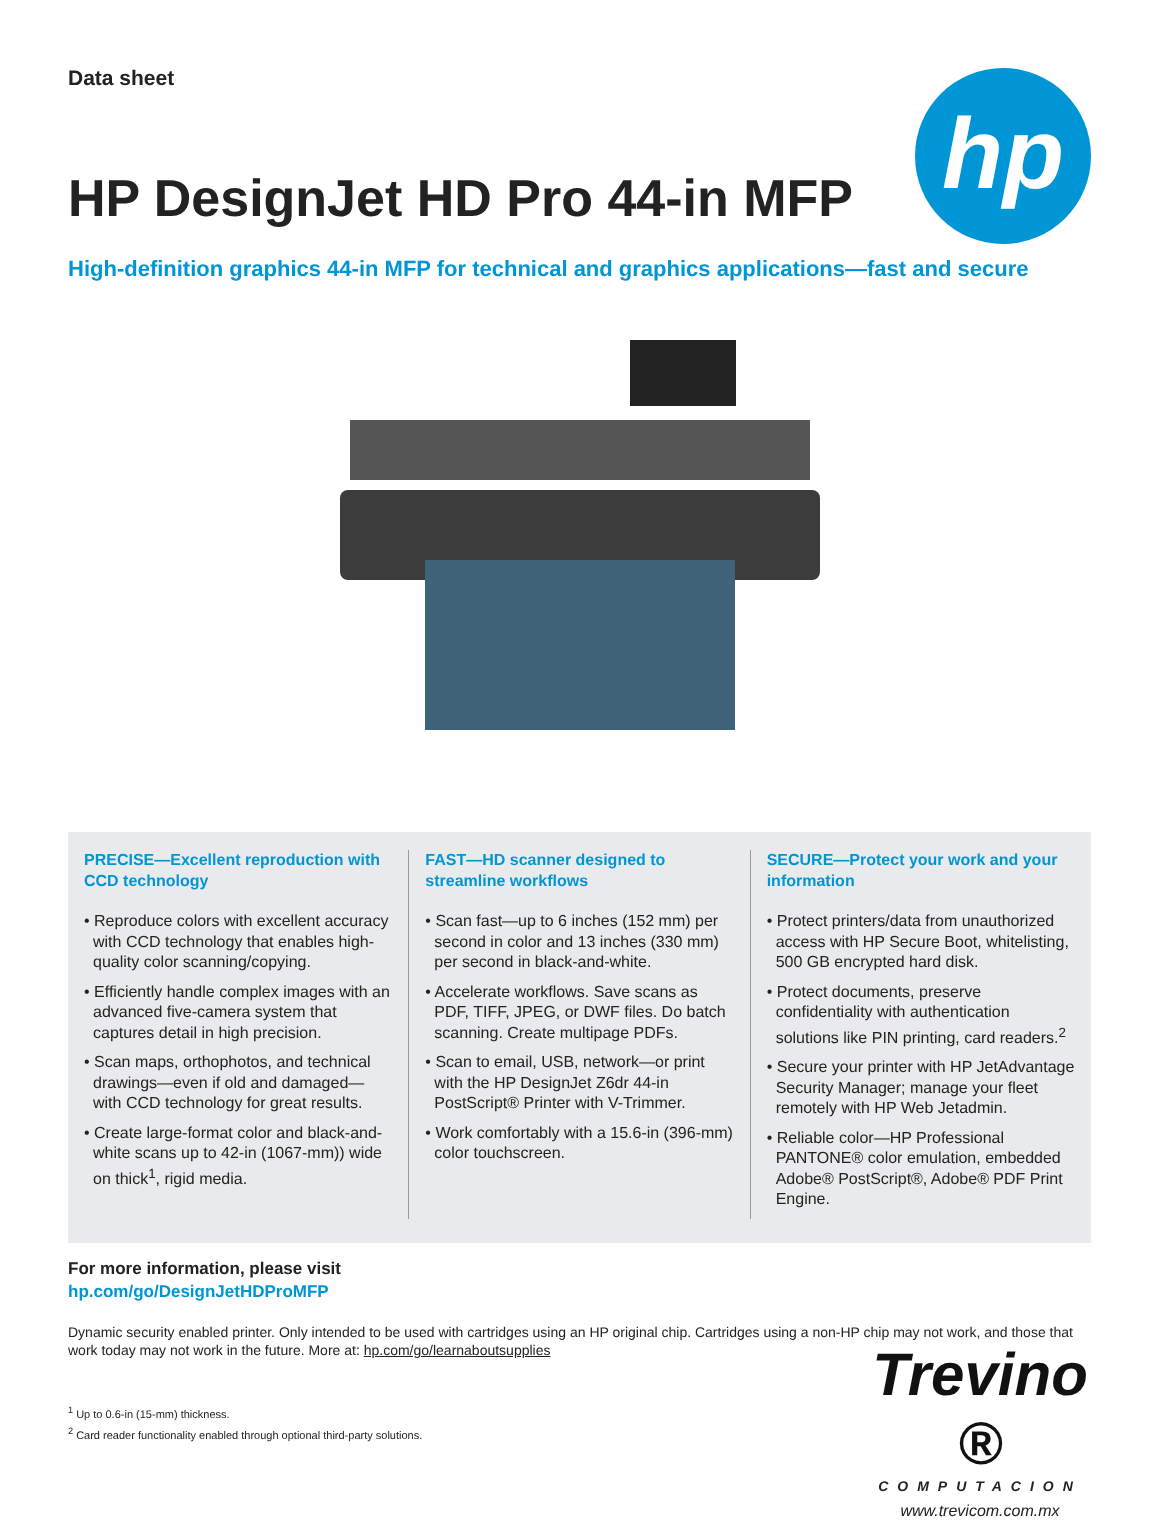Data sheet
HP DesignJet HD Pro 44-in MFP
High-definition graphics 44-in MFP for technical and graphics applications—fast and secure
hp
PRECISE—Excellent reproduction with CCD technology
• Reproduce colors with excellent accuracy with CCD technology that enables high-quality color scanning/copying.
• Efficiently handle complex images with an advanced five-camera system that captures detail in high precision.
• Scan maps, orthophotos, and technical drawings—even if old and damaged—with CCD technology for great results.
• Create large-format color and black-and-white scans up to 42-in (1067-mm)) wide on thick<sup>1</sup>, rigid media.
FAST—HD scanner designed to streamline workflows
• Scan fast—up to 6 inches (152 mm) per second in color and 13 inches (330 mm) per second in black-and-white.
• Accelerate workflows. Save scans as PDF, TIFF, JPEG, or DWF files. Do batch scanning. Create multipage PDFs.
• Scan to email, USB, network—or print with the HP DesignJet Z6dr 44-in PostScript® Printer with V-Trimmer.
• Work comfortably with a 15.6-in (396-mm) color touchscreen.
SECURE—Protect your work and your information
• Protect printers/data from unauthorized access with HP Secure Boot, whitelisting, 500 GB encrypted hard disk.
• Protect documents, preserve confidentiality with authentication solutions like PIN printing, card readers.<sup>2</sup>
• Secure your printer with HP JetAdvantage Security Manager; manage your fleet remotely with HP Web Jetadmin.
• Reliable color—HP Professional PANTONE® color emulation, embedded Adobe® PostScript®, Adobe® PDF Print Engine.
For more information, please visit
hp.com/go/DesignJetHDProMFP
Dynamic security enabled printer. Only intended to be used with cartridges using an HP original chip. Cartridges using a non-HP chip may not work, and those that work today may not work in the future. More at: hp.com/go/learnaboutsupplies
<sup>1</sup> Up to 0.6-in (15-mm) thickness.
<sup>2</sup> Card reader functionality enabled through optional third-party solutions.
Trevino ®
COMPUTACION
www.trevicom.com.mx